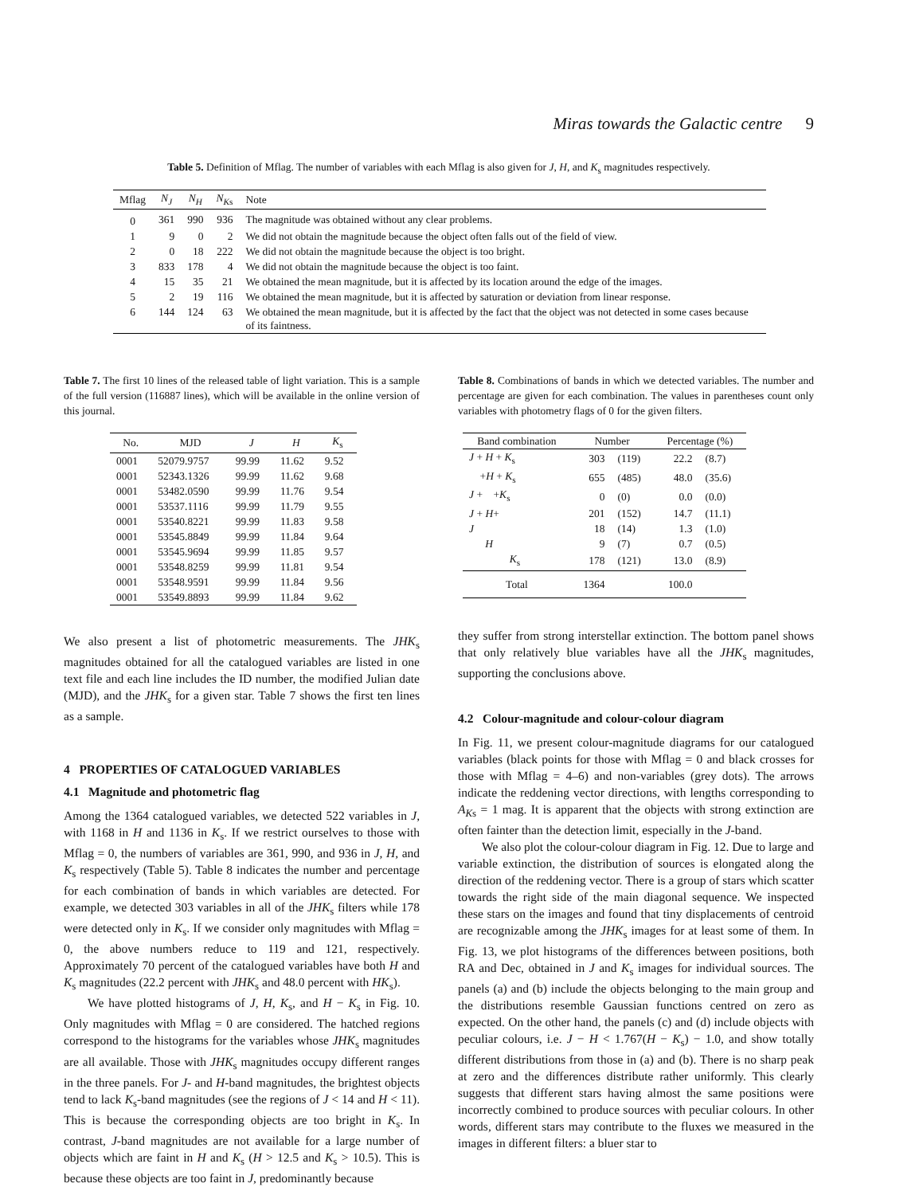Miras towards the Galactic centre 9
Table 5. Definition of Mflag. The number of variables with each Mflag is also given for J, H, and K<sub>s</sub> magnitudes respectively.
| Mflag | N<sub>J</sub> | N<sub>H</sub> | N<sub>K</sub><sub>s</sub> | Note |
| --- | --- | --- | --- | --- |
| 0 | 361 | 990 | 936 | The magnitude was obtained without any clear problems. |
| 1 | 9 | 0 | 2 | We did not obtain the magnitude because the object often falls out of the field of view. |
| 2 | 0 | 18 | 222 | We did not obtain the magnitude because the object is too bright. |
| 3 | 833 | 178 | 4 | We did not obtain the magnitude because the object is too faint. |
| 4 | 15 | 35 | 21 | We obtained the mean magnitude, but it is affected by its location around the edge of the images. |
| 5 | 2 | 19 | 116 | We obtained the mean magnitude, but it is affected by saturation or deviation from linear response. |
| 6 | 144 | 124 | 63 | We obtained the mean magnitude, but it is affected by the fact that the object was not detected in some cases because of its faintness. |
Table 7. The first 10 lines of the released table of light variation. This is a sample of the full version (116887 lines), which will be available in the online version of this journal.
| No. | MJD | J | H | K<sub>s</sub> |
| --- | --- | --- | --- | --- |
| 0001 | 52079.9757 | 99.99 | 11.62 | 9.52 |
| 0001 | 52343.1326 | 99.99 | 11.62 | 9.68 |
| 0001 | 53482.0590 | 99.99 | 11.76 | 9.54 |
| 0001 | 53537.1116 | 99.99 | 11.79 | 9.55 |
| 0001 | 53540.8221 | 99.99 | 11.83 | 9.58 |
| 0001 | 53545.8849 | 99.99 | 11.84 | 9.64 |
| 0001 | 53545.9694 | 99.99 | 11.85 | 9.57 |
| 0001 | 53548.8259 | 99.99 | 11.81 | 9.54 |
| 0001 | 53548.9591 | 99.99 | 11.84 | 9.56 |
| 0001 | 53549.8893 | 99.99 | 11.84 | 9.62 |
We also present a list of photometric measurements. The JHK<sub>s</sub> magnitudes obtained for all the catalogued variables are listed in one text file and each line includes the ID number, the modified Julian date (MJD), and the JHK<sub>s</sub> for a given star. Table 7 shows the first ten lines as a sample.
4 PROPERTIES OF CATALOGUED VARIABLES
4.1 Magnitude and photometric flag
Among the 1364 catalogued variables, we detected 522 variables in J, with 1168 in H and 1136 in K<sub>s</sub>. If we restrict ourselves to those with Mflag = 0, the numbers of variables are 361, 990, and 936 in J, H, and K<sub>s</sub> respectively (Table 5). Table 8 indicates the number and percentage for each combination of bands in which variables are detected. For example, we detected 303 variables in all of the JHK<sub>s</sub> filters while 178 were detected only in K<sub>s</sub>. If we consider only magnitudes with Mflag = 0, the above numbers reduce to 119 and 121, respectively. Approximately 70 percent of the catalogued variables have both H and K<sub>s</sub> magnitudes (22.2 percent with JHK<sub>s</sub> and 48.0 percent with HK<sub>s</sub>).
We have plotted histograms of J, H, K<sub>s</sub>, and H − K<sub>s</sub> in Fig. 10. Only magnitudes with Mflag = 0 are considered. The hatched regions correspond to the histograms for the variables whose JHK<sub>s</sub> magnitudes are all available. Those with JHK<sub>s</sub> magnitudes occupy different ranges in the three panels. For J- and H-band magnitudes, the brightest objects tend to lack K<sub>s</sub>-band magnitudes (see the regions of J < 14 and H < 11). This is because the corresponding objects are too bright in K<sub>s</sub>. In contrast, J-band magnitudes are not available for a large number of objects which are faint in H and K<sub>s</sub> (H > 12.5 and K<sub>s</sub> > 10.5). This is because these objects are too faint in J, predominantly because
Table 8. Combinations of bands in which we detected variables. The number and percentage are given for each combination. The values in parentheses count only variables with photometry flags of 0 for the given filters.
| Band combination | Number | | Percentage (%) | |
| --- | --- | --- | --- | --- |
| J + H + K<sub>s</sub> | 303 | (119) | 22.2 | (8.7) |
| + H + K<sub>s</sub> | 655 | (485) | 48.0 | (35.6) |
| J + + K<sub>s</sub> | 0 | (0) | 0.0 | (0.0) |
| J + H + | 201 | (152) | 14.7 | (11.1) |
| J | 18 | (14) | 1.3 | (1.0) |
| H | 9 | (7) | 0.7 | (0.5) |
| K<sub>s</sub> | 178 | (121) | 13.0 | (8.9) |
| Total | 1364 | | 100.0 | |
they suffer from strong interstellar extinction. The bottom panel shows that only relatively blue variables have all the JHK<sub>s</sub> magnitudes, supporting the conclusions above.
4.2 Colour-magnitude and colour-colour diagram
In Fig. 11, we present colour-magnitude diagrams for our catalogued variables (black points for those with Mflag = 0 and black crosses for those with Mflag = 4–6) and non-variables (grey dots). The arrows indicate the reddening vector directions, with lengths corresponding to A<sub>K</sub><sub>s</sub> = 1 mag. It is apparent that the objects with strong extinction are often fainter than the detection limit, especially in the J-band.
We also plot the colour-colour diagram in Fig. 12. Due to large and variable extinction, the distribution of sources is elongated along the direction of the reddening vector. There is a group of stars which scatter towards the right side of the main diagonal sequence. We inspected these stars on the images and found that tiny displacements of centroid are recognizable among the JHK<sub>s</sub> images for at least some of them. In Fig. 13, we plot histograms of the differences between positions, both RA and Dec, obtained in J and K<sub>s</sub> images for individual sources. The panels (a) and (b) include the objects belonging to the main group and the distributions resemble Gaussian functions centred on zero as expected. On the other hand, the panels (c) and (d) include objects with peculiar colours, i.e. J − H < 1.767(H − K<sub>s</sub>) − 1.0, and show totally different distributions from those in (a) and (b). There is no sharp peak at zero and the differences distribute rather uniformly. This clearly suggests that different stars having almost the same positions were incorrectly combined to produce sources with peculiar colours. In other words, different stars may contribute to the fluxes we measured in the images in different filters: a bluer star to